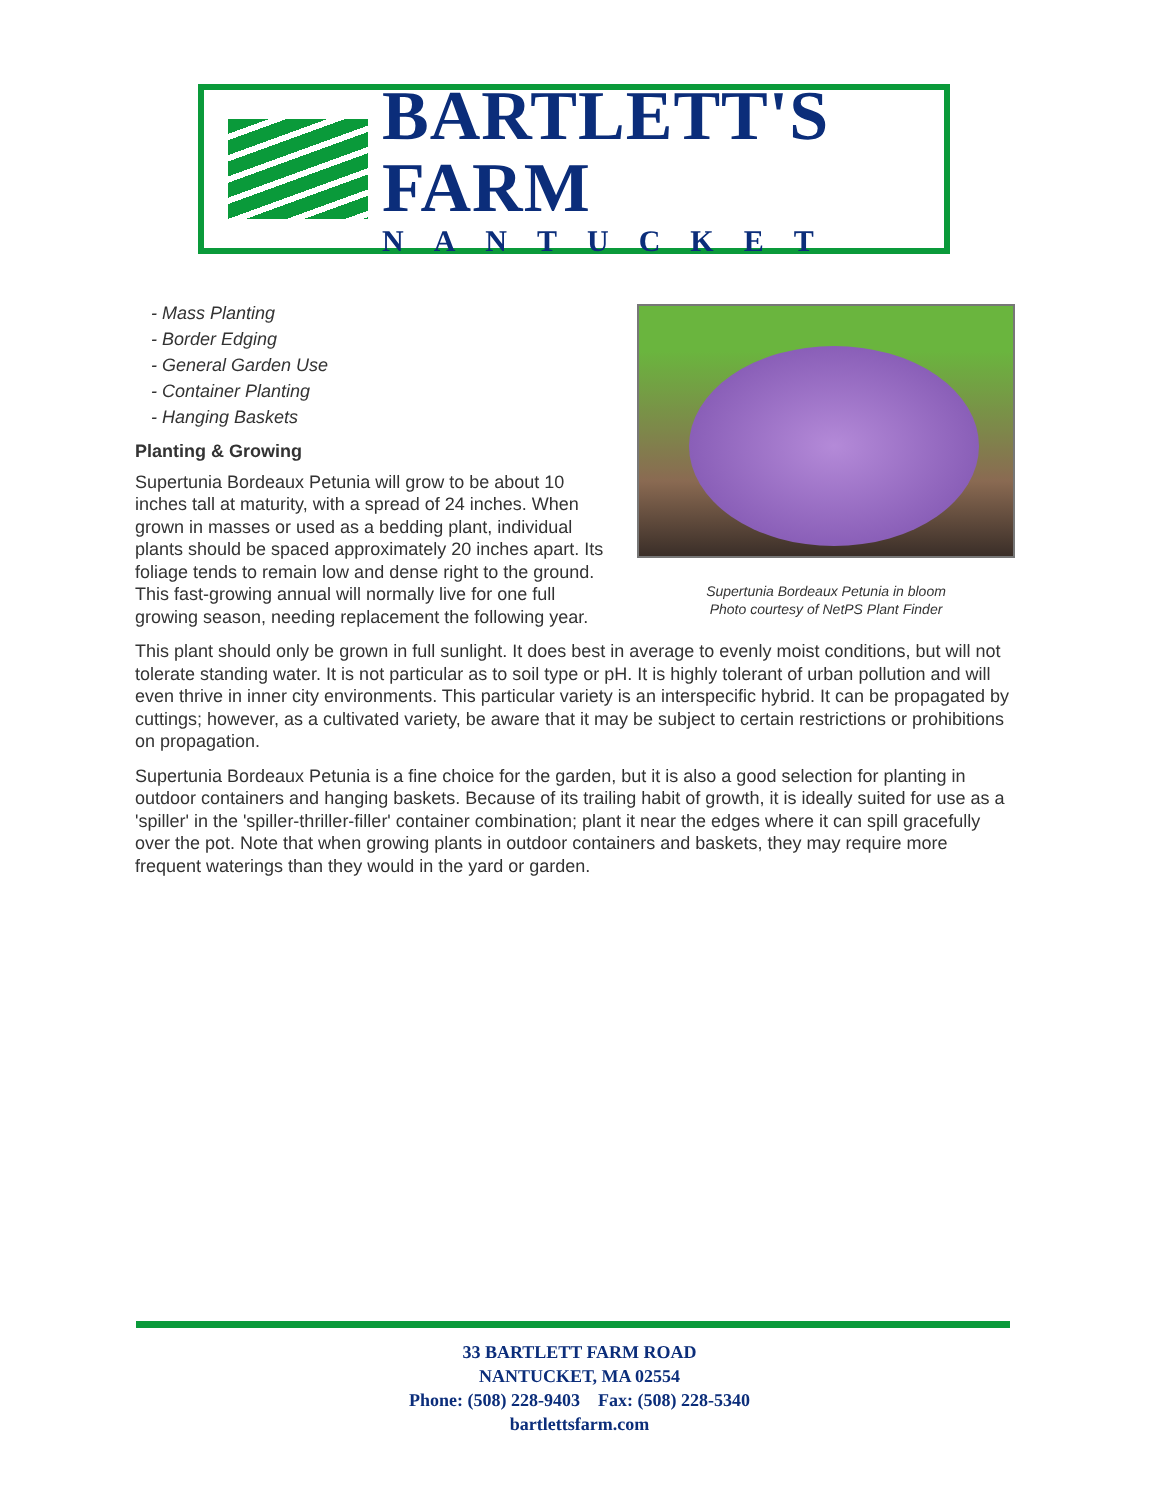BARTLETT'S FARM
NANTUCKET
Supertunia Bordeaux Petunia in bloom
Photo courtesy of NetPS Plant Finder
- Mass Planting
- Border Edging
- General Garden Use
- Container Planting
- Hanging Baskets
Planting & Growing
Supertunia Bordeaux Petunia will grow to be about 10 inches tall at maturity, with a spread of 24 inches. When grown in masses or used as a bedding plant, individual plants should be spaced approximately 20 inches apart. Its foliage tends to remain low and dense right to the ground. This fast-growing annual will normally live for one full growing season, needing replacement the following year.
This plant should only be grown in full sunlight. It does best in average to evenly moist conditions, but will not tolerate standing water. It is not particular as to soil type or pH. It is highly tolerant of urban pollution and will even thrive in inner city environments. This particular variety is an interspecific hybrid. It can be propagated by cuttings; however, as a cultivated variety, be aware that it may be subject to certain restrictions or prohibitions on propagation.
Supertunia Bordeaux Petunia is a fine choice for the garden, but it is also a good selection for planting in outdoor containers and hanging baskets. Because of its trailing habit of growth, it is ideally suited for use as a 'spiller' in the 'spiller-thriller-filler' container combination; plant it near the edges where it can spill gracefully over the pot. Note that when growing plants in outdoor containers and baskets, they may require more frequent waterings than they would in the yard or garden.
33 BARTLETT FARM ROAD
NANTUCKET, MA 02554
Phone: (508) 228-9403 Fax: (508) 228-5340
bartlettsfarm.com